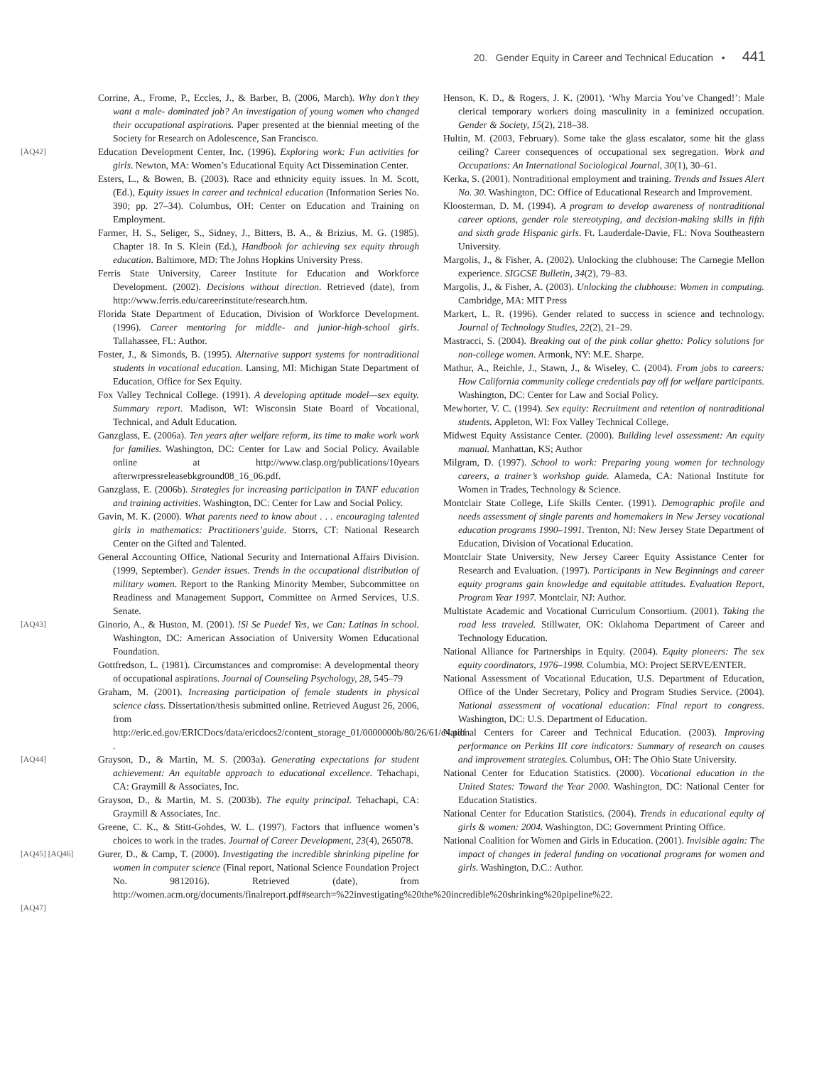20. Gender Equity in Career and Technical Education • 441
Corrine, A., Frome, P., Eccles, J., & Barber, B. (2006, March). Why don’t they want a male- dominated job? An investigation of young women who changed their occupational aspirations. Paper presented at the biennial meeting of the Society for Research on Adolescence, San Francisco.
[AQ42]
Education Development Center, Inc. (1996). Exploring work: Fun activities for girls. Newton, MA: Women’s Educational Equity Act Dissemination Center.
Esters, L., & Bowen, B. (2003). Race and ethnicity equity issues. In M. Scott, (Ed.), Equity issues in career and technical education (Information Series No. 390; pp. 27–34). Columbus, OH: Center on Education and Training on Employment.
Farmer, H. S., Seliger, S., Sidney, J., Bitters, B. A., & Brizius, M. G. (1985). Chapter 18. In S. Klein (Ed.), Handbook for achieving sex equity through education. Baltimore, MD: The Johns Hopkins University Press.
Ferris State University, Career Institute for Education and Workforce Development. (2002). Decisions without direction. Retrieved (date), from http://www.ferris.edu/careerinstitute/research.htm.
Florida State Department of Education, Division of Workforce Development. (1996). Career mentoring for middle- and junior-high-school girls. Tallahassee, FL: Author.
Foster, J., & Simonds, B. (1995). Alternative support systems for nontraditional students in vocational education. Lansing, MI: Michigan State Department of Education, Office for Sex Equity.
Fox Valley Technical College. (1991). A developing aptitude model—sex equity. Summary report. Madison, WI: Wisconsin State Board of Vocational, Technical, and Adult Education.
Ganzglass, E. (2006a). Ten years after welfare reform, its time to make work work for families. Washington, DC: Center for Law and Social Policy. Available online at http://www.clasp.org/publications/10years afterwrpressreleasebkground08_16_06.pdf.
Ganzglass, E. (2006b). Strategies for increasing participation in TANF education and training activities. Washington, DC: Center for Law and Social Policy.
Gavin, M. K. (2000). What parents need to know about . . . encouraging talented girls in mathematics: Practitioners’guide. Storrs, CT: National Research Center on the Gifted and Talented.
General Accounting Office, National Security and International Affairs Division. (1999, September). Gender issues. Trends in the occupational distribution of military women. Report to the Ranking Minority Member, Subcommittee on Readiness and Management Support, Committee on Armed Services, U.S. Senate.
[AQ43]
Ginorio, A., & Huston, M. (2001). !Si Se Puede! Yes, we Can: Latinas in school. Washington, DC: American Association of University Women Educational Foundation.
Gottfredson, L. (1981). Circumstances and compromise: A developmental theory of occupational aspirations. Journal of Counseling Psychology, 28, 545–79
Graham, M. (2001). Increasing participation of female students in physical science class. Dissertation/thesis submitted online. Retrieved August 26, 2006, from http://eric.ed.gov/ERICDocs/data/ericdocs2/content_storage_01/0000000b/80/26/61/e4.pdf .
[AQ44]
Grayson, D., & Martin, M. S. (2003a). Generating expectations for student achievement: An equitable approach to educational excellence. Tehachapi, CA: Graymill & Associates, Inc.
Grayson, D., & Martin, M. S. (2003b). The equity principal. Tehachapi, CA: Graymill & Associates, Inc.
Greene, C. K., & Stitt-Gohdes, W. L. (1997). Factors that influence women’s choices to work in the trades. Journal of Career Development, 23(4), 265078.
[AQ45] [AQ46]
Gurer, D., & Camp, T. (2000). Investigating the incredible shrinking pipeline for women in computer science (Final report, National Science Foundation Project No. 9812016). Retrieved (date), from http://women.acm.org/documents/finalreport.pdf#search=%22investigating%20the%20incredible%20shrinking%20pipeline%22.
[AQ47]
Henson, K. D., & Rogers, J. K. (2001). ‘Why Marcia You’ve Changed!’: Male clerical temporary workers doing masculinity in a feminized occupation. Gender & Society, 15(2), 218–38.
Hultin, M. (2003, February). Some take the glass escalator, some hit the glass ceiling? Career consequences of occupational sex segregation. Work and Occupations: An International Sociological Journal, 30(1), 30–61.
Kerka, S. (2001). Nontraditional employment and training. Trends and Issues Alert No. 30. Washington, DC: Office of Educational Research and Improvement.
Kloosterman, D. M. (1994). A program to develop awareness of nontraditional career options, gender role stereotyping, and decision-making skills in fifth and sixth grade Hispanic girls. Ft. Lauderdale-Davie, FL: Nova Southeastern University.
Margolis, J., & Fisher, A. (2002). Unlocking the clubhouse: The Carnegie Mellon experience. SIGCSE Bulletin, 34(2), 79–83.
Margolis, J., & Fisher, A. (2003). Unlocking the clubhouse: Women in computing. Cambridge, MA: MIT Press
Markert, L. R. (1996). Gender related to success in science and technology. Journal of Technology Studies, 22(2), 21–29.
Mastracci, S. (2004). Breaking out of the pink collar ghetto: Policy solutions for non-college women. Armonk, NY: M.E. Sharpe.
Mathur, A., Reichle, J., Stawn, J., & Wiseley, C. (2004). From jobs to careers: How California community college credentials pay off for welfare participants. Washington, DC: Center for Law and Social Policy.
Mewhorter, V. C. (1994). Sex equity: Recruitment and retention of nontraditional students. Appleton, WI: Fox Valley Technical College.
Midwest Equity Assistance Center. (2000). Building level assessment: An equity manual. Manhattan, KS; Author
Milgram, D. (1997). School to work: Preparing young women for technology careers, a trainer’s workshop guide. Alameda, CA: National Institute for Women in Trades, Technology & Science.
Montclair State College, Life Skills Center. (1991). Demographic profile and needs assessment of single parents and homemakers in New Jersey vocational education programs 1990–1991. Trenton, NJ: New Jersey State Department of Education, Division of Vocational Education.
Montclair State University, New Jersey Career Equity Assistance Center for Research and Evaluation. (1997). Participants in New Beginnings and career equity programs gain knowledge and equitable attitudes. Evaluation Report, Program Year 1997. Montclair, NJ: Author.
Multistate Academic and Vocational Curriculum Consortium. (2001). Taking the road less traveled. Stillwater, OK: Oklahoma Department of Career and Technology Education.
National Alliance for Partnerships in Equity. (2004). Equity pioneers: The sex equity coordinators, 1976–1998. Columbia, MO: Project SERVE/ENTER.
National Assessment of Vocational Education, U.S. Department of Education, Office of the Under Secretary, Policy and Program Studies Service. (2004). National assessment of vocational education: Final report to congress. Washington, DC: U.S. Department of Education.
National Centers for Career and Technical Education. (2003). Improving performance on Perkins III core indicators: Summary of research on causes and improvement strategies. Columbus, OH: The Ohio State University.
National Center for Education Statistics. (2000). Vocational education in the United States: Toward the Year 2000. Washington, DC: National Center for Education Statistics.
National Center for Education Statistics. (2004). Trends in educational equity of girls & women: 2004. Washington, DC: Government Printing Office.
National Coalition for Women and Girls in Education. (2001). Invisible again: The impact of changes in federal funding on vocational programs for women and girls. Washington, D.C.: Author.